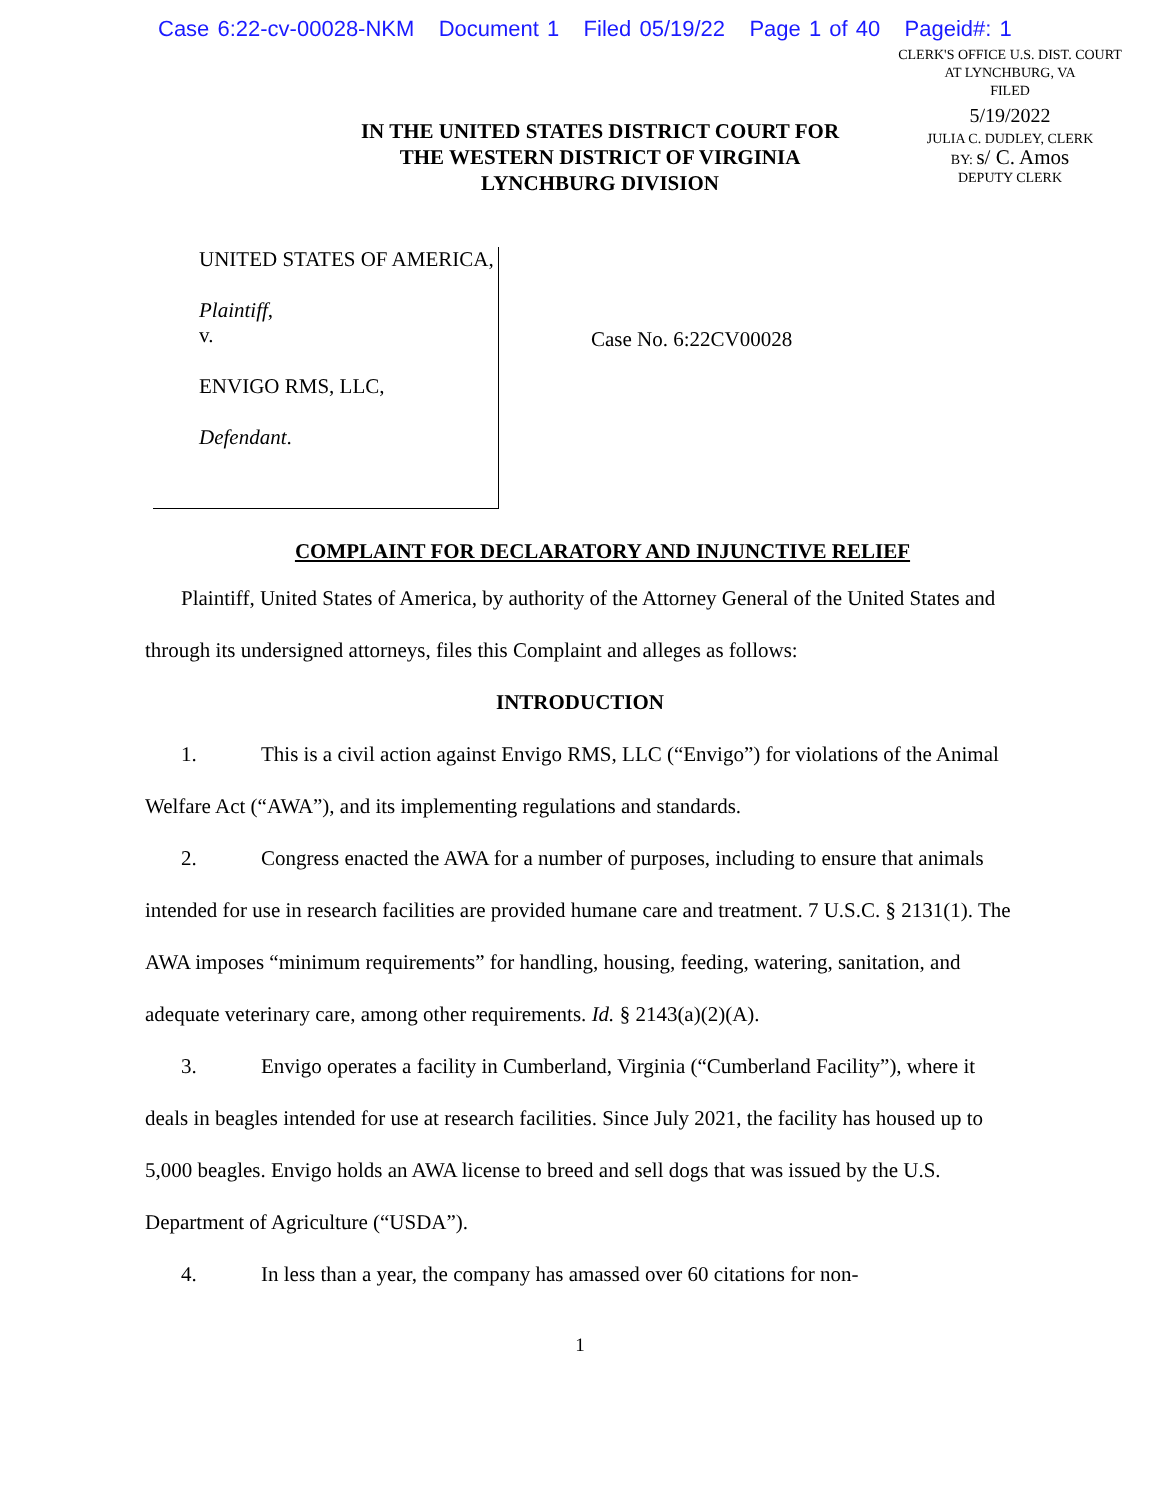Case 6:22-cv-00028-NKM Document 1 Filed 05/19/22 Page 1 of 40 Pageid#: 1
IN THE UNITED STATES DISTRICT COURT FOR
THE WESTERN DISTRICT OF VIRGINIA
LYNCHBURG DIVISION
CLERK'S OFFICE U.S. DIST. COURT
AT LYNCHBURG, VA
FILED
5/19/2022
JULIA C. DUDLEY, CLERK
BY: s/ C. Amos
DEPUTY CLERK
UNITED STATES OF AMERICA,
Plaintiff,
v.
ENVIGO RMS, LLC,
Defendant.
Case No. 6:22CV00028
COMPLAINT FOR DECLARATORY AND INJUNCTIVE RELIEF
Plaintiff, United States of America, by authority of the Attorney General of the United States and through its undersigned attorneys, files this Complaint and alleges as follows:
INTRODUCTION
1. This is a civil action against Envigo RMS, LLC (“Envigo”) for violations of the Animal Welfare Act (“AWA”), and its implementing regulations and standards.
2. Congress enacted the AWA for a number of purposes, including to ensure that animals intended for use in research facilities are provided humane care and treatment. 7 U.S.C. § 2131(1). The AWA imposes “minimum requirements” for handling, housing, feeding, watering, sanitation, and adequate veterinary care, among other requirements. Id. § 2143(a)(2)(A).
3. Envigo operates a facility in Cumberland, Virginia (“Cumberland Facility”), where it deals in beagles intended for use at research facilities. Since July 2021, the facility has housed up to 5,000 beagles. Envigo holds an AWA license to breed and sell dogs that was issued by the U.S. Department of Agriculture (“USDA”).
4. In less than a year, the company has amassed over 60 citations for non-
1